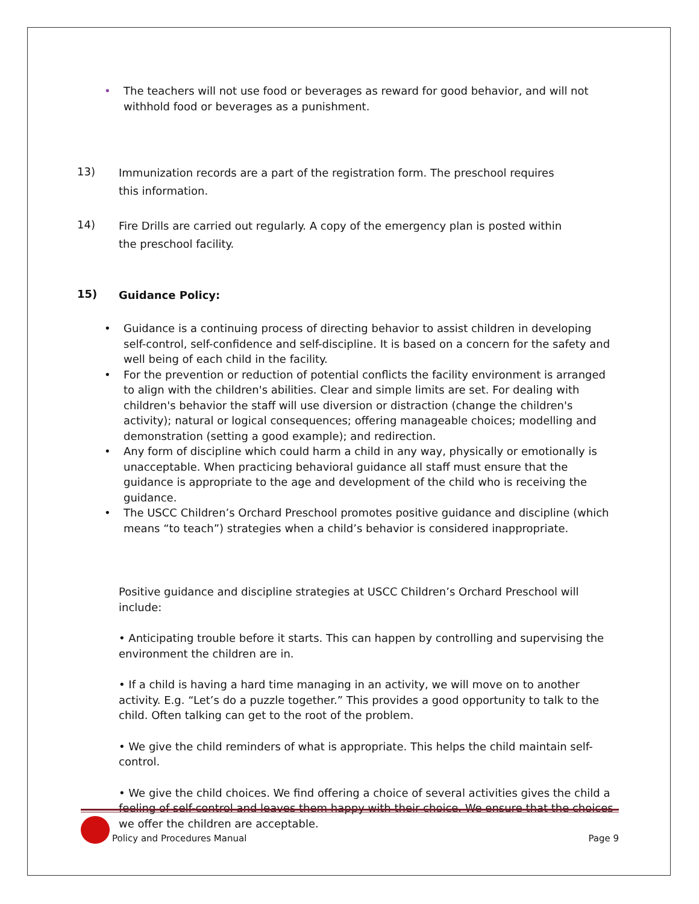• The teachers will not use food or beverages as reward for good behavior, and will not withhold food or beverages as a punishment.
13) Immunization records are a part of the registration form. The preschool requires this information.
14) Fire Drills are carried out regularly. A copy of the emergency plan is posted within the preschool facility.
15) Guidance Policy:
• Guidance is a continuing process of directing behavior to assist children in developing self-control, self-confidence and self-discipline. It is based on a concern for the safety and well being of each child in the facility.
• For the prevention or reduction of potential conflicts the facility environment is arranged to align with the children's abilities. Clear and simple limits are set. For dealing with children's behavior the staff will use diversion or distraction (change the children's activity); natural or logical consequences; offering manageable choices; modelling and demonstration (setting a good example); and redirection.
• Any form of discipline which could harm a child in any way, physically or emotionally is unacceptable. When practicing behavioral guidance all staff must ensure that the guidance is appropriate to the age and development of the child who is receiving the guidance.
• The USCC Children’s Orchard Preschool promotes positive guidance and discipline (which means “to teach”) strategies when a child’s behavior is considered inappropriate.
Positive guidance and discipline strategies at USCC Children’s Orchard Preschool will include:
• Anticipating trouble before it starts. This can happen by controlling and supervising the environment the children are in.
• If a child is having a hard time managing in an activity, we will move on to another activity. E.g. “Let’s do a puzzle together.” This provides a good opportunity to talk to the child. Often talking can get to the root of the problem.
• We give the child reminders of what is appropriate. This helps the child maintain self-control.
• We give the child choices. We find offering a choice of several activities gives the child a feeling of self-control and leaves them happy with their choice. We ensure that the choices we offer the children are acceptable.
Policy and Procedures Manual Page 9